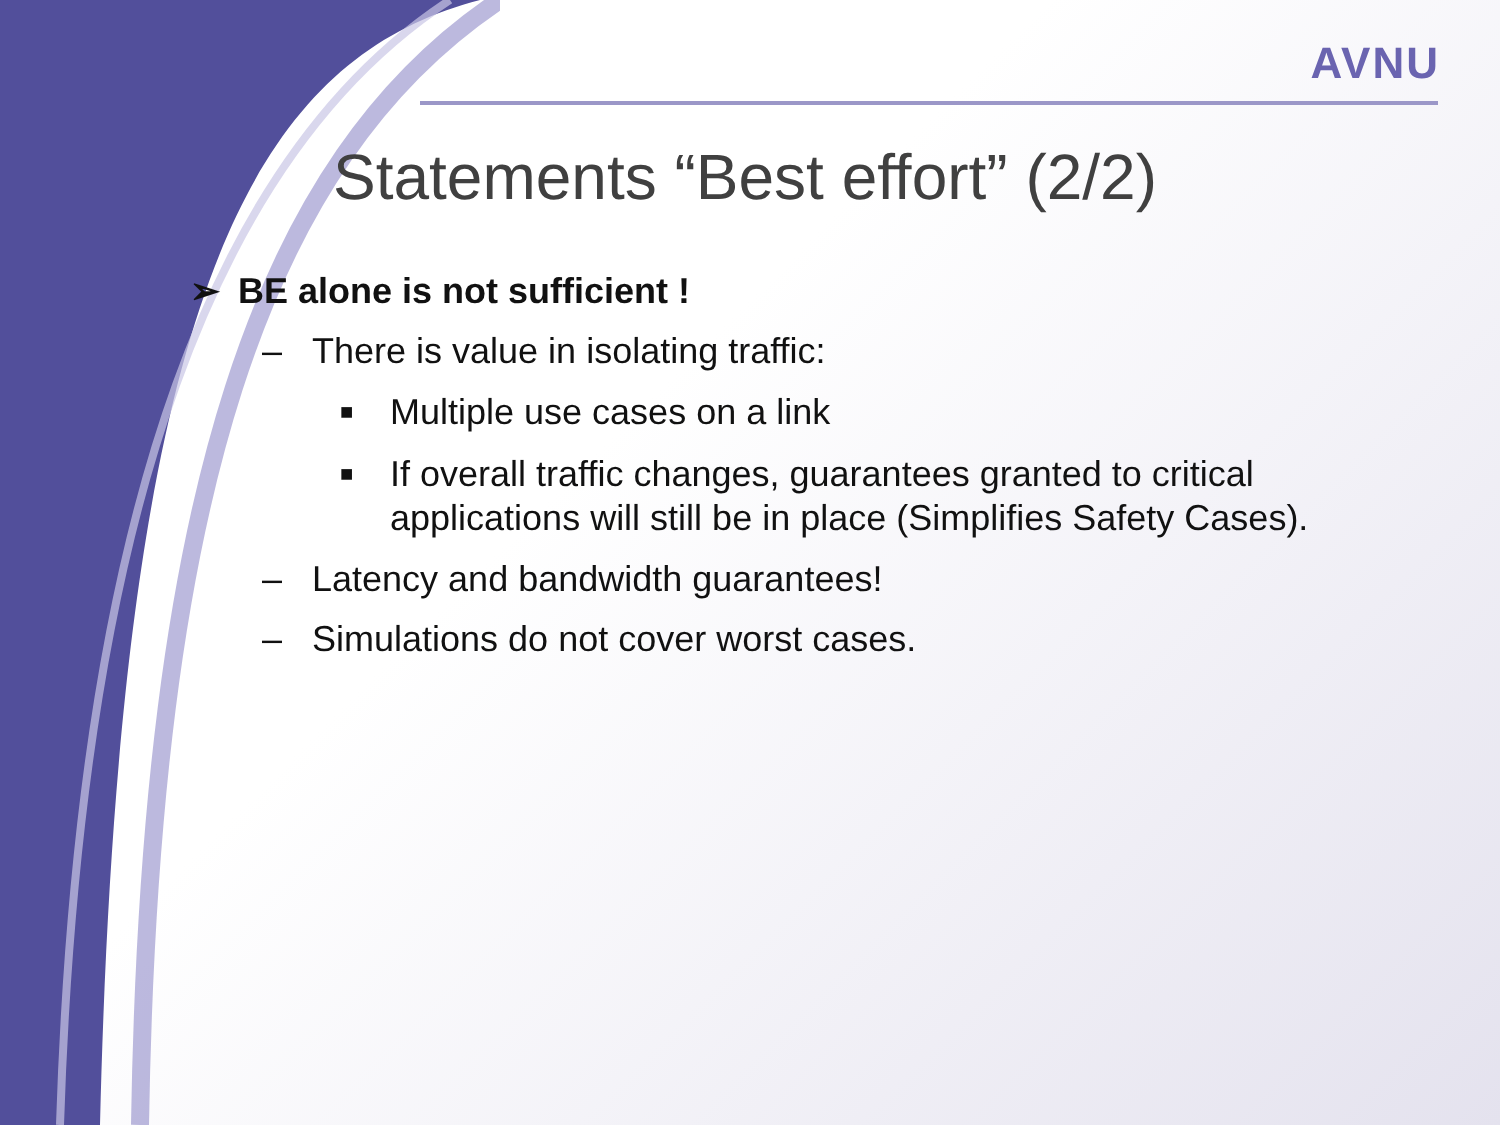AVNU
Statements “Best effort” (2/2)
➢ BE alone is not sufficient !
– There is value in isolating traffic:
■ Multiple use cases on a link
■ If overall traffic changes, guarantees granted to critical applications will still be in place (Simplifies Safety Cases).
– Latency and bandwidth guarantees!
– Simulations do not cover worst cases.